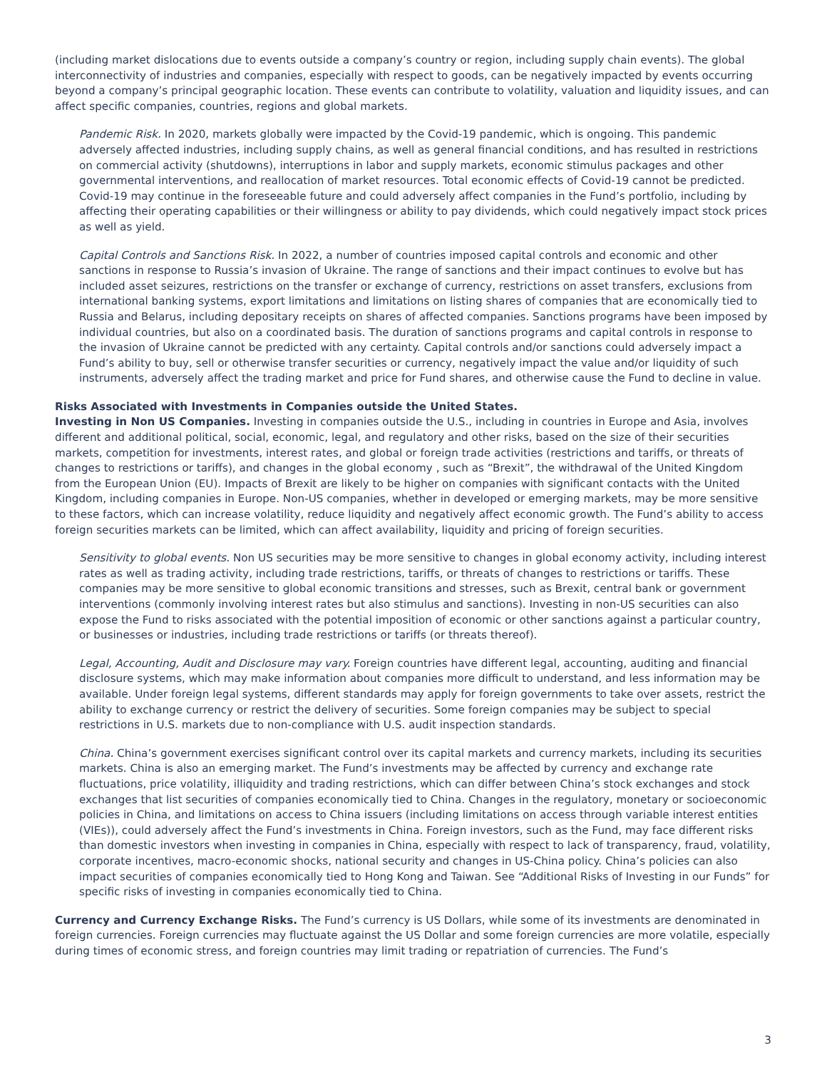(including market dislocations due to events outside a company’s country or region, including supply chain events). The global interconnectivity of industries and companies, especially with respect to goods, can be negatively impacted by events occurring beyond a company’s principal geographic location. These events can contribute to volatility, valuation and liquidity issues, and can affect specific companies, countries, regions and global markets.
Pandemic Risk. In 2020, markets globally were impacted by the Covid-19 pandemic, which is ongoing. This pandemic adversely affected industries, including supply chains, as well as general financial conditions, and has resulted in restrictions on commercial activity (shutdowns), interruptions in labor and supply markets, economic stimulus packages and other governmental interventions, and reallocation of market resources. Total economic effects of Covid-19 cannot be predicted. Covid-19 may continue in the foreseeable future and could adversely affect companies in the Fund’s portfolio, including by affecting their operating capabilities or their willingness or ability to pay dividends, which could negatively impact stock prices as well as yield.
Capital Controls and Sanctions Risk. In 2022, a number of countries imposed capital controls and economic and other sanctions in response to Russia’s invasion of Ukraine. The range of sanctions and their impact continues to evolve but has included asset seizures, restrictions on the transfer or exchange of currency, restrictions on asset transfers, exclusions from international banking systems, export limitations and limitations on listing shares of companies that are economically tied to Russia and Belarus, including depositary receipts on shares of affected companies. Sanctions programs have been imposed by individual countries, but also on a coordinated basis. The duration of sanctions programs and capital controls in response to the invasion of Ukraine cannot be predicted with any certainty. Capital controls and/or sanctions could adversely impact a Fund’s ability to buy, sell or otherwise transfer securities or currency, negatively impact the value and/or liquidity of such instruments, adversely affect the trading market and price for Fund shares, and otherwise cause the Fund to decline in value.
Risks Associated with Investments in Companies outside the United States.
Investing in Non US Companies. Investing in companies outside the U.S., including in countries in Europe and Asia, involves different and additional political, social, economic, legal, and regulatory and other risks, based on the size of their securities markets, competition for investments, interest rates, and global or foreign trade activities (restrictions and tariffs, or threats of changes to restrictions or tariffs), and changes in the global economy , such as “Brexit”, the withdrawal of the United Kingdom from the European Union (EU). Impacts of Brexit are likely to be higher on companies with significant contacts with the United Kingdom, including companies in Europe. Non-US companies, whether in developed or emerging markets, may be more sensitive to these factors, which can increase volatility, reduce liquidity and negatively affect economic growth. The Fund’s ability to access foreign securities markets can be limited, which can affect availability, liquidity and pricing of foreign securities.
Sensitivity to global events. Non US securities may be more sensitive to changes in global economy activity, including interest rates as well as trading activity, including trade restrictions, tariffs, or threats of changes to restrictions or tariffs. These companies may be more sensitive to global economic transitions and stresses, such as Brexit, central bank or government interventions (commonly involving interest rates but also stimulus and sanctions). Investing in non-US securities can also expose the Fund to risks associated with the potential imposition of economic or other sanctions against a particular country, or businesses or industries, including trade restrictions or tariffs (or threats thereof).
Legal, Accounting, Audit and Disclosure may vary. Foreign countries have different legal, accounting, auditing and financial disclosure systems, which may make information about companies more difficult to understand, and less information may be available. Under foreign legal systems, different standards may apply for foreign governments to take over assets, restrict the ability to exchange currency or restrict the delivery of securities. Some foreign companies may be subject to special restrictions in U.S. markets due to non-compliance with U.S. audit inspection standards.
China. China’s government exercises significant control over its capital markets and currency markets, including its securities markets. China is also an emerging market. The Fund’s investments may be affected by currency and exchange rate fluctuations, price volatility, illiquidity and trading restrictions, which can differ between China’s stock exchanges and stock exchanges that list securities of companies economically tied to China. Changes in the regulatory, monetary or socioeconomic policies in China, and limitations on access to China issuers (including limitations on access through variable interest entities (VIEs)), could adversely affect the Fund’s investments in China. Foreign investors, such as the Fund, may face different risks than domestic investors when investing in companies in China, especially with respect to lack of transparency, fraud, volatility, corporate incentives, macro-economic shocks, national security and changes in US-China policy. China’s policies can also impact securities of companies economically tied to Hong Kong and Taiwan. See “Additional Risks of Investing in our Funds” for specific risks of investing in companies economically tied to China.
Currency and Currency Exchange Risks. The Fund’s currency is US Dollars, while some of its investments are denominated in foreign currencies. Foreign currencies may fluctuate against the US Dollar and some foreign currencies are more volatile, especially during times of economic stress, and foreign countries may limit trading or repatriation of currencies. The Fund’s
3